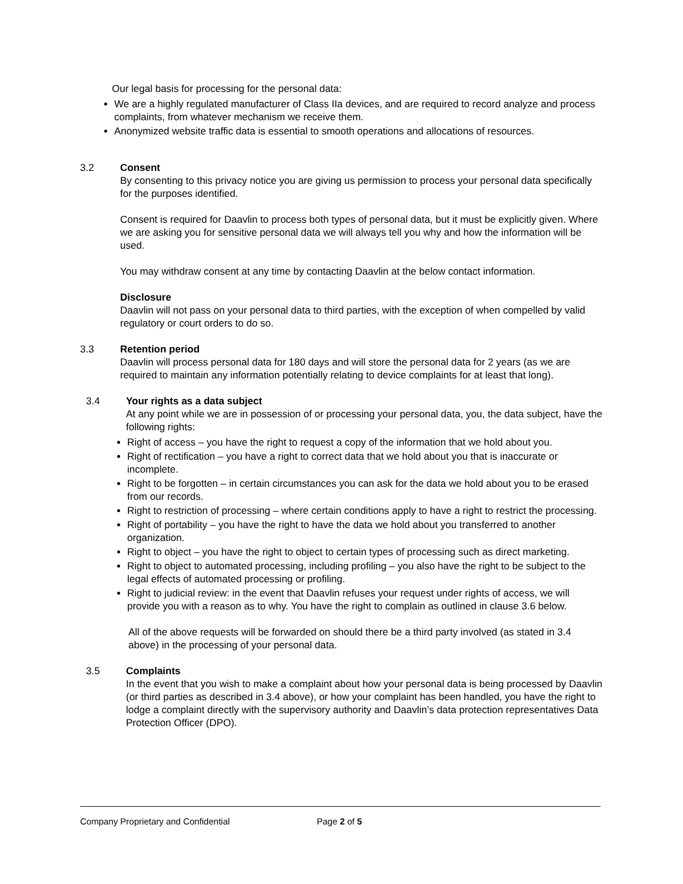Our legal basis for processing for the personal data:
We are a highly regulated manufacturer of Class IIa devices, and are required to record analyze and process complaints, from whatever mechanism we receive them.
Anonymized website traffic data is essential to smooth operations and allocations of resources.
3.2 Consent
By consenting to this privacy notice you are giving us permission to process your personal data specifically for the purposes identified.
Consent is required for Daavlin to process both types of personal data, but it must be explicitly given. Where we are asking you for sensitive personal data we will always tell you why and how the information will be used.
You may withdraw consent at any time by contacting Daavlin at the below contact information.
Disclosure
Daavlin will not pass on your personal data to third parties, with the exception of when compelled by valid regulatory or court orders to do so.
3.3 Retention period
Daavlin will process personal data for 180 days and will store the personal data for 2 years (as we are required to maintain any information potentially relating to device complaints for at least that long).
3.4 Your rights as a data subject
At any point while we are in possession of or processing your personal data, you, the data subject, have the following rights:
Right of access – you have the right to request a copy of the information that we hold about you.
Right of rectification – you have a right to correct data that we hold about you that is inaccurate or incomplete.
Right to be forgotten – in certain circumstances you can ask for the data we hold about you to be erased from our records.
Right to restriction of processing – where certain conditions apply to have a right to restrict the processing.
Right of portability – you have the right to have the data we hold about you transferred to another organization.
Right to object – you have the right to object to certain types of processing such as direct marketing.
Right to object to automated processing, including profiling – you also have the right to be subject to the legal effects of automated processing or profiling.
Right to judicial review: in the event that Daavlin refuses your request under rights of access, we will provide you with a reason as to why. You have the right to complain as outlined in clause 3.6 below.
All of the above requests will be forwarded on should there be a third party involved (as stated in 3.4 above) in the processing of your personal data.
3.5 Complaints
In the event that you wish to make a complaint about how your personal data is being processed by Daavlin (or third parties as described in 3.4 above), or how your complaint has been handled, you have the right to lodge a complaint directly with the supervisory authority and Daavlin’s data protection representatives Data Protection Officer (DPO).
Company Proprietary and Confidential Page 2 of 5